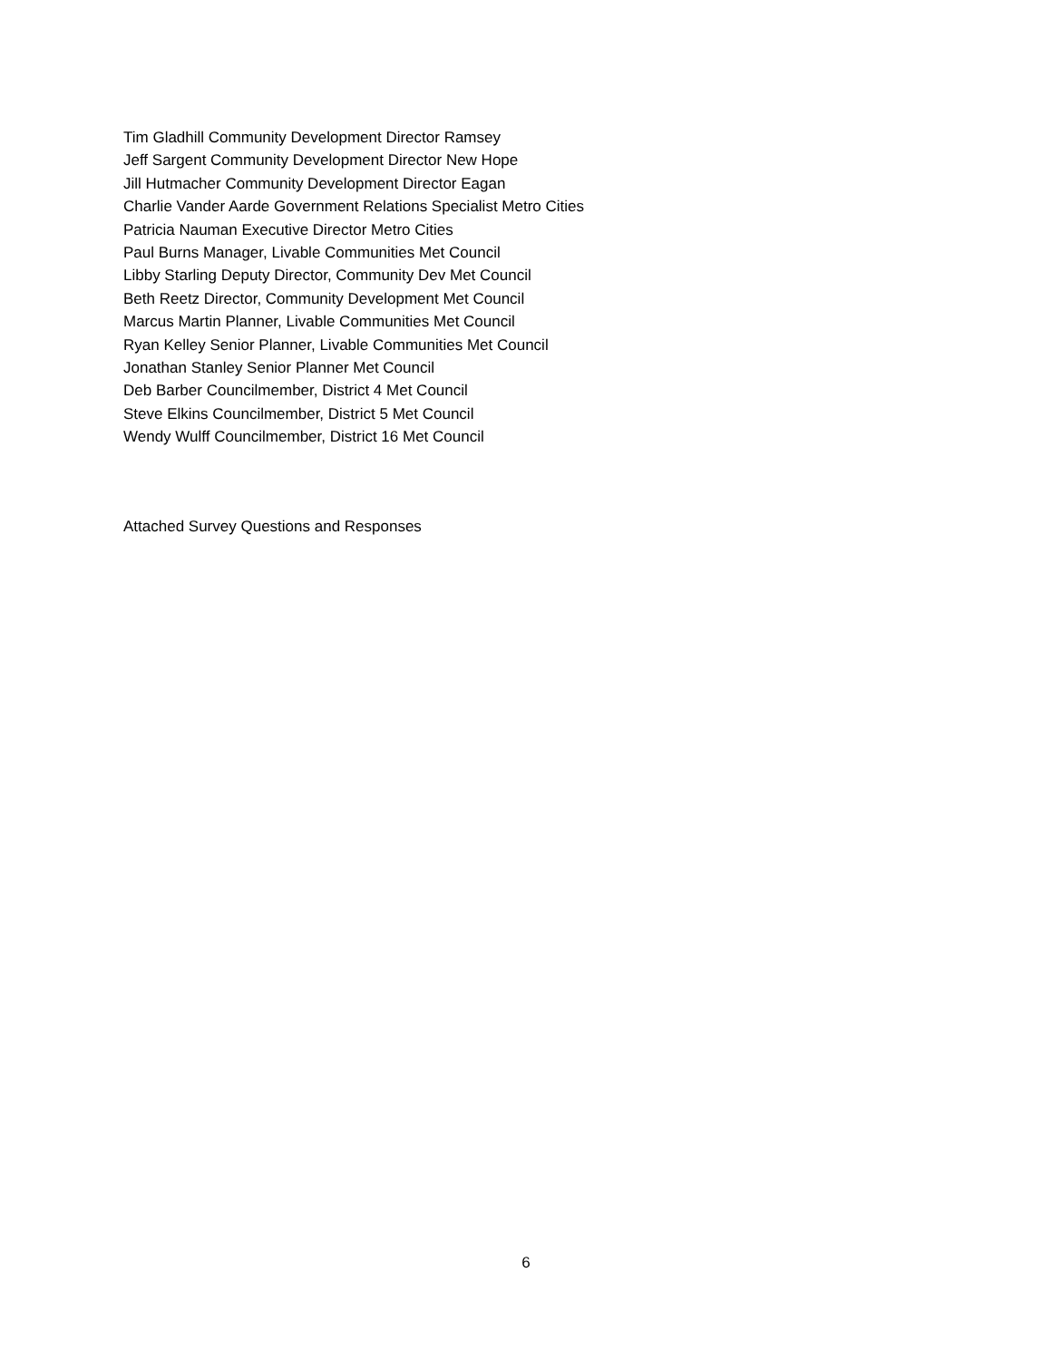Tim Gladhill Community Development Director Ramsey
Jeff Sargent Community Development Director New Hope
Jill Hutmacher Community Development Director Eagan
Charlie Vander Aarde Government Relations Specialist Metro Cities
Patricia Nauman Executive Director Metro Cities
Paul Burns Manager, Livable Communities Met Council
Libby Starling Deputy Director, Community Dev Met Council
Beth Reetz Director, Community Development Met Council
Marcus Martin Planner, Livable Communities Met Council
Ryan Kelley Senior Planner, Livable Communities Met Council
Jonathan Stanley Senior Planner Met Council
Deb Barber Councilmember, District 4 Met Council
Steve Elkins Councilmember, District 5 Met Council
Wendy Wulff Councilmember, District 16 Met Council
Attached Survey Questions and Responses
6